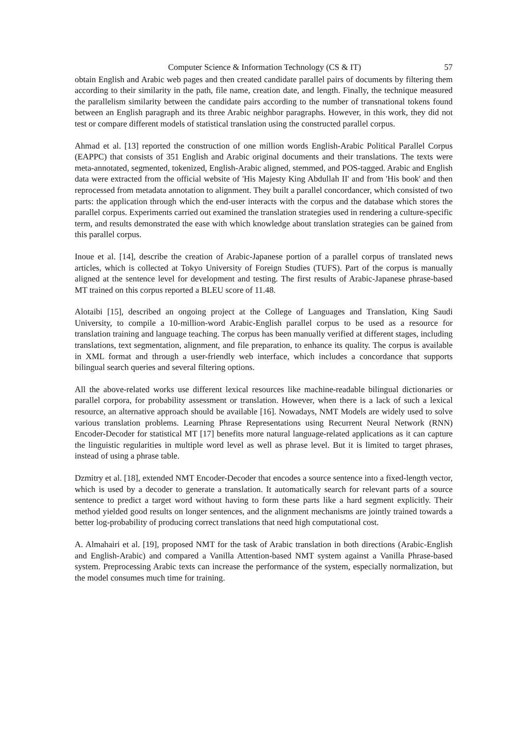Computer Science & Information Technology (CS & IT) 57
obtain English and Arabic web pages and then created candidate parallel pairs of documents by filtering them according to their similarity in the path, file name, creation date, and length. Finally, the technique measured the parallelism similarity between the candidate pairs according to the number of transnational tokens found between an English paragraph and its three Arabic neighbor paragraphs. However, in this work, they did not test or compare different models of statistical translation using the constructed parallel corpus.
Ahmad et al. [13] reported the construction of one million words English-Arabic Political Parallel Corpus (EAPPC) that consists of 351 English and Arabic original documents and their translations. The texts were meta-annotated, segmented, tokenized, English-Arabic aligned, stemmed, and POS-tagged. Arabic and English data were extracted from the official website of 'His Majesty King Abdullah II' and from 'His book' and then reprocessed from metadata annotation to alignment. They built a parallel concordancer, which consisted of two parts: the application through which the end-user interacts with the corpus and the database which stores the parallel corpus. Experiments carried out examined the translation strategies used in rendering a culture-specific term, and results demonstrated the ease with which knowledge about translation strategies can be gained from this parallel corpus.
Inoue et al. [14], describe the creation of Arabic-Japanese portion of a parallel corpus of translated news articles, which is collected at Tokyo University of Foreign Studies (TUFS). Part of the corpus is manually aligned at the sentence level for development and testing. The first results of Arabic-Japanese phrase-based MT trained on this corpus reported a BLEU score of 11.48.
Alotaibi [15], described an ongoing project at the College of Languages and Translation, King Saudi University, to compile a 10-million-word Arabic-English parallel corpus to be used as a resource for translation training and language teaching. The corpus has been manually verified at different stages, including translations, text segmentation, alignment, and file preparation, to enhance its quality. The corpus is available in XML format and through a user-friendly web interface, which includes a concordance that supports bilingual search queries and several filtering options.
All the above-related works use different lexical resources like machine-readable bilingual dictionaries or parallel corpora, for probability assessment or translation. However, when there is a lack of such a lexical resource, an alternative approach should be available [16]. Nowadays, NMT Models are widely used to solve various translation problems. Learning Phrase Representations using Recurrent Neural Network (RNN) Encoder-Decoder for statistical MT [17] benefits more natural language-related applications as it can capture the linguistic regularities in multiple word level as well as phrase level. But it is limited to target phrases, instead of using a phrase table.
Dzmitry et al. [18], extended NMT Encoder-Decoder that encodes a source sentence into a fixed-length vector, which is used by a decoder to generate a translation. It automatically search for relevant parts of a source sentence to predict a target word without having to form these parts like a hard segment explicitly. Their method yielded good results on longer sentences, and the alignment mechanisms are jointly trained towards a better log-probability of producing correct translations that need high computational cost.
A. Almahairi et al. [19], proposed NMT for the task of Arabic translation in both directions (Arabic-English and English-Arabic) and compared a Vanilla Attention-based NMT system against a Vanilla Phrase-based system. Preprocessing Arabic texts can increase the performance of the system, especially normalization, but the model consumes much time for training.